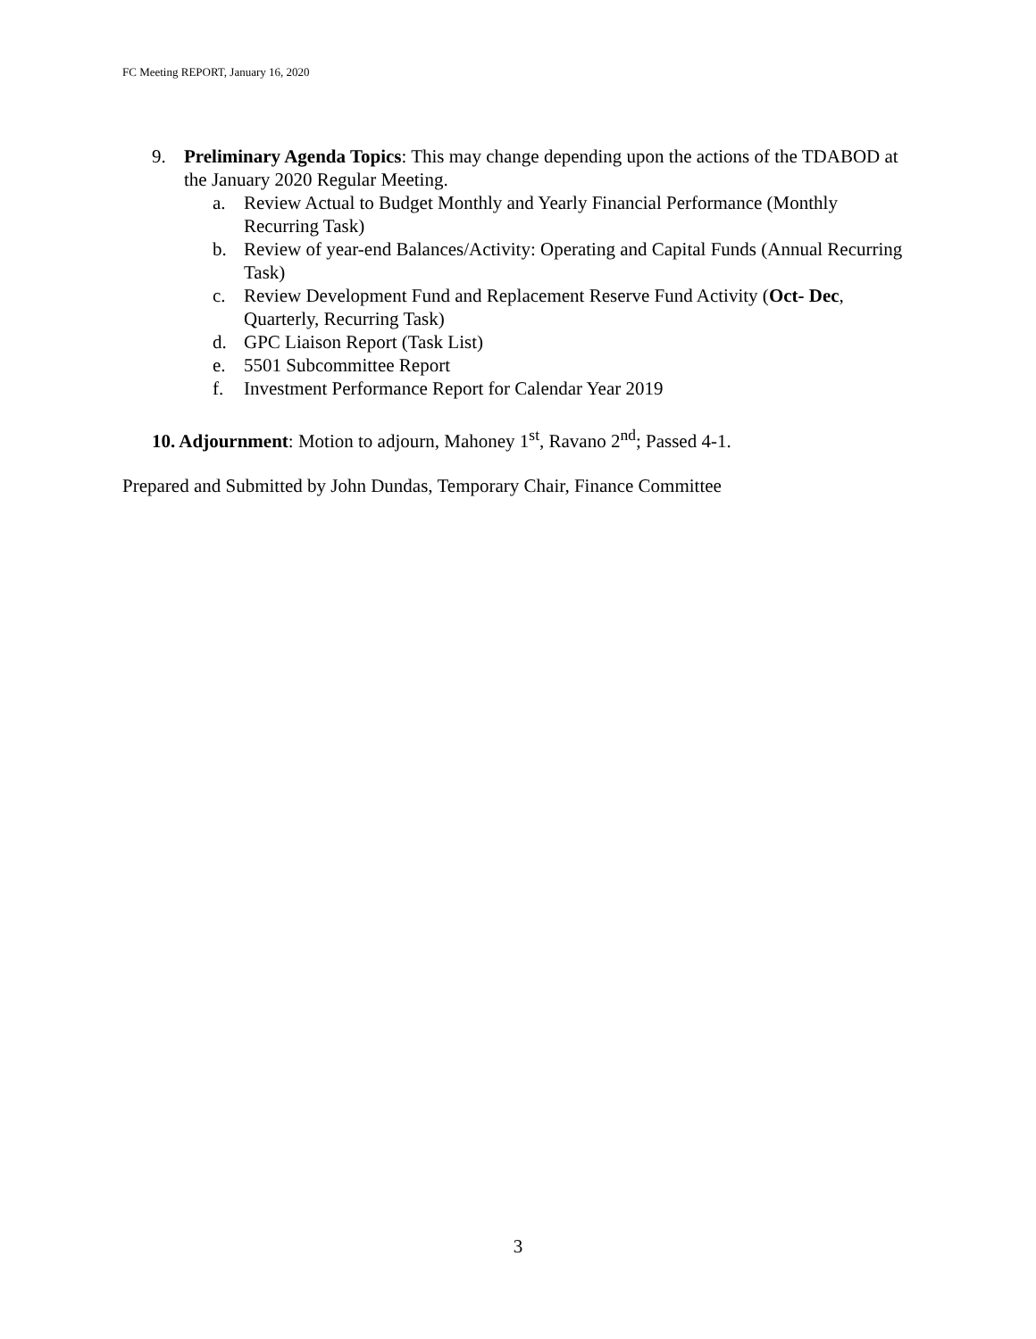FC Meeting REPORT, January 16, 2020
9. Preliminary Agenda Topics: This may change depending upon the actions of the TDABOD at the January 2020 Regular Meeting.
a. Review Actual to Budget Monthly and Yearly Financial Performance (Monthly Recurring Task)
b. Review of year-end Balances/Activity: Operating and Capital Funds (Annual Recurring Task)
c. Review Development Fund and Replacement Reserve Fund Activity (Oct- Dec, Quarterly, Recurring Task)
d. GPC Liaison Report (Task List)
e. 5501 Subcommittee Report
f. Investment Performance Report for Calendar Year 2019
10. Adjournment: Motion to adjourn, Mahoney 1<sup>st</sup>, Ravano 2<sup>nd</sup>; Passed 4-1.
Prepared and Submitted by John Dundas, Temporary Chair, Finance Committee
3